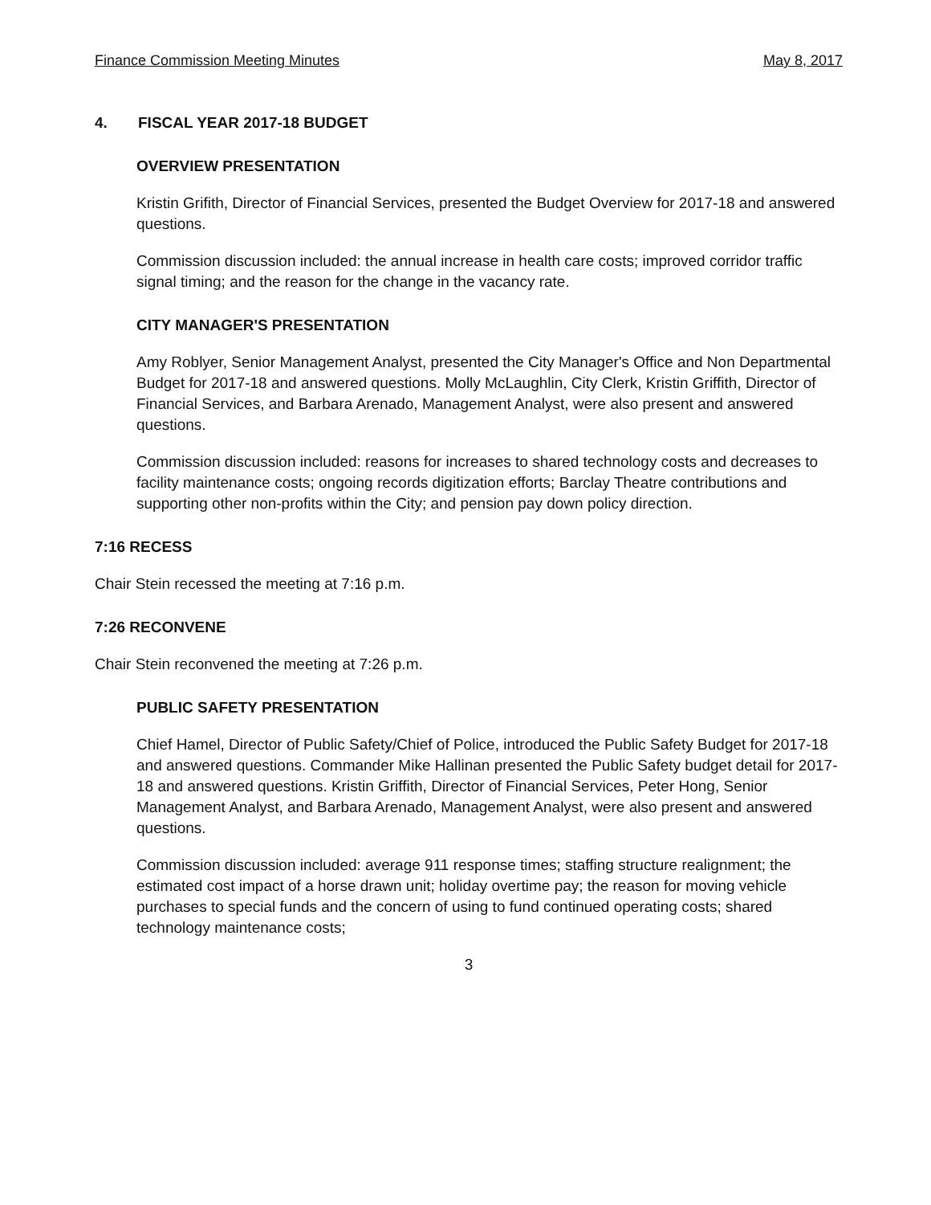Finance Commission Meeting Minutes May 8, 2017
4. FISCAL YEAR 2017-18 BUDGET
OVERVIEW PRESENTATION
Kristin Grifith, Director of Financial Services, presented the Budget Overview for 2017-18 and answered questions.
Commission discussion included: the annual increase in health care costs; improved corridor traffic signal timing; and the reason for the change in the vacancy rate.
CITY MANAGER'S PRESENTATION
Amy Roblyer, Senior Management Analyst, presented the City Manager's Office and Non Departmental Budget for 2017-18 and answered questions. Molly McLaughlin, City Clerk, Kristin Griffith, Director of Financial Services, and Barbara Arenado, Management Analyst, were also present and answered questions.
Commission discussion included: reasons for increases to shared technology costs and decreases to facility maintenance costs; ongoing records digitization efforts; Barclay Theatre contributions and supporting other non-profits within the City; and pension pay down policy direction.
7:16 RECESS
Chair Stein recessed the meeting at 7:16 p.m.
7:26 RECONVENE
Chair Stein reconvened the meeting at 7:26 p.m.
PUBLIC SAFETY PRESENTATION
Chief Hamel, Director of Public Safety/Chief of Police, introduced the Public Safety Budget for 2017-18 and answered questions. Commander Mike Hallinan presented the Public Safety budget detail for 2017-18 and answered questions. Kristin Griffith, Director of Financial Services, Peter Hong, Senior Management Analyst, and Barbara Arenado, Management Analyst, were also present and answered questions.
Commission discussion included: average 911 response times; staffing structure realignment; the estimated cost impact of a horse drawn unit; holiday overtime pay; the reason for moving vehicle purchases to special funds and the concern of using to fund continued operating costs; shared technology maintenance costs;
3